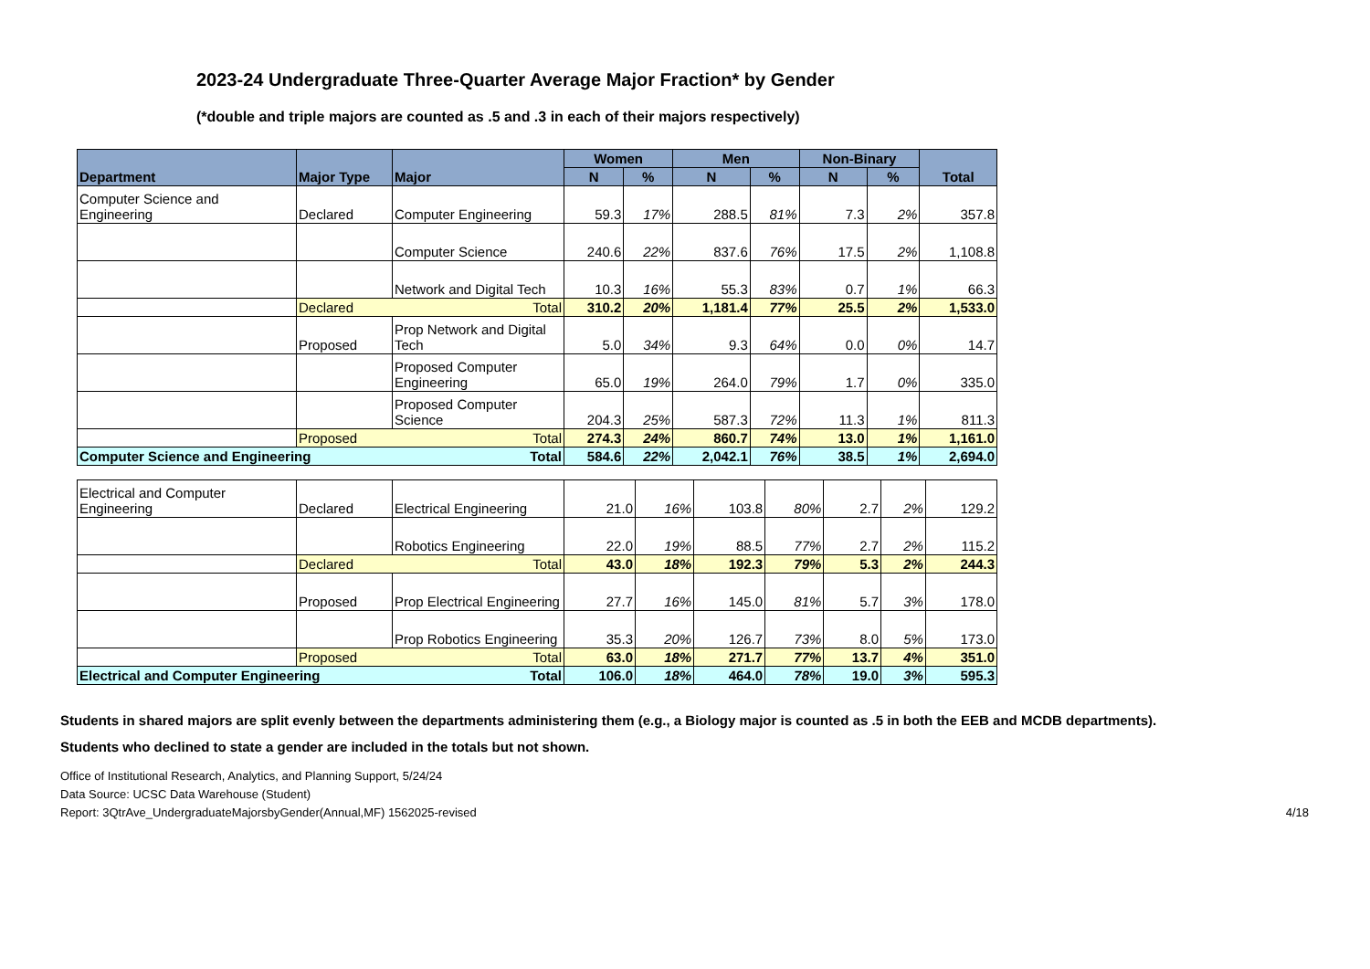2023-24 Undergraduate Three-Quarter Average Major Fraction* by Gender
(*double and triple majors are counted as .5 and .3 in each of their majors respectively)
| Department | Major Type | Major | Women | | Men | | Non-Binary | | Total |
| --- | --- | --- | --- | --- | --- | --- | --- | --- | --- |
| | | | N | % | N | % | N | % | |
| Computer Science and Engineering | Declared | Computer Engineering | 59.3 | 17% | 288.5 | 81% | 7.3 | 2% | 357.8 |
| | | Computer Science | 240.6 | 22% | 837.6 | 76% | 17.5 | 2% | 1,108.8 |
| | | Network and Digital Tech | 10.3 | 16% | 55.3 | 83% | 0.7 | 1% | 66.3 |
| | Declared Total | | 310.2 | 20% | 1,181.4 | 77% | 25.5 | 2% | 1,533.0 |
| | Proposed | Prop Network and Digital Tech | 5.0 | 34% | 9.3 | 64% | 0.0 | 0% | 14.7 |
| | | Proposed Computer Engineering | 65.0 | 19% | 264.0 | 79% | 1.7 | 0% | 335.0 |
| | | Proposed Computer Science | 204.3 | 25% | 587.3 | 72% | 11.3 | 1% | 811.3 |
| | Proposed Total | | 274.3 | 24% | 860.7 | 74% | 13.0 | 1% | 1,161.0 |
| Computer Science and Engineering Total | | | 584.6 | 22% | 2,042.1 | 76% | 38.5 | 1% | 2,694.0 |
| Electrical and Computer Engineering | Declared | Electrical Engineering | 21.0 | 16% | 103.8 | 80% | 2.7 | 2% | 129.2 |
| | | Robotics Engineering | 22.0 | 19% | 88.5 | 77% | 2.7 | 2% | 115.2 |
| | Declared Total | | 43.0 | 18% | 192.3 | 79% | 5.3 | 2% | 244.3 |
| | Proposed | Prop Electrical Engineering | 27.7 | 16% | 145.0 | 81% | 5.7 | 3% | 178.0 |
| | | Prop Robotics Engineering | 35.3 | 20% | 126.7 | 73% | 8.0 | 5% | 173.0 |
| | Proposed Total | | 63.0 | 18% | 271.7 | 77% | 13.7 | 4% | 351.0 |
| Electrical and Computer Engineering Total | | | 106.0 | 18% | 464.0 | 78% | 19.0 | 3% | 595.3 |
Students in shared majors are split evenly between the departments administering them (e.g., a Biology major is counted as .5 in both the EEB and MCDB departments).
Students who declined to state a gender are included in the totals but not shown.
Office of Institutional Research, Analytics, and Planning Support, 5/24/24
Data Source: UCSC Data Warehouse (Student)
Report: 3QtrAve_UndergraduateMajorsbyGender(Annual,MF) 1562025-revised 4/18